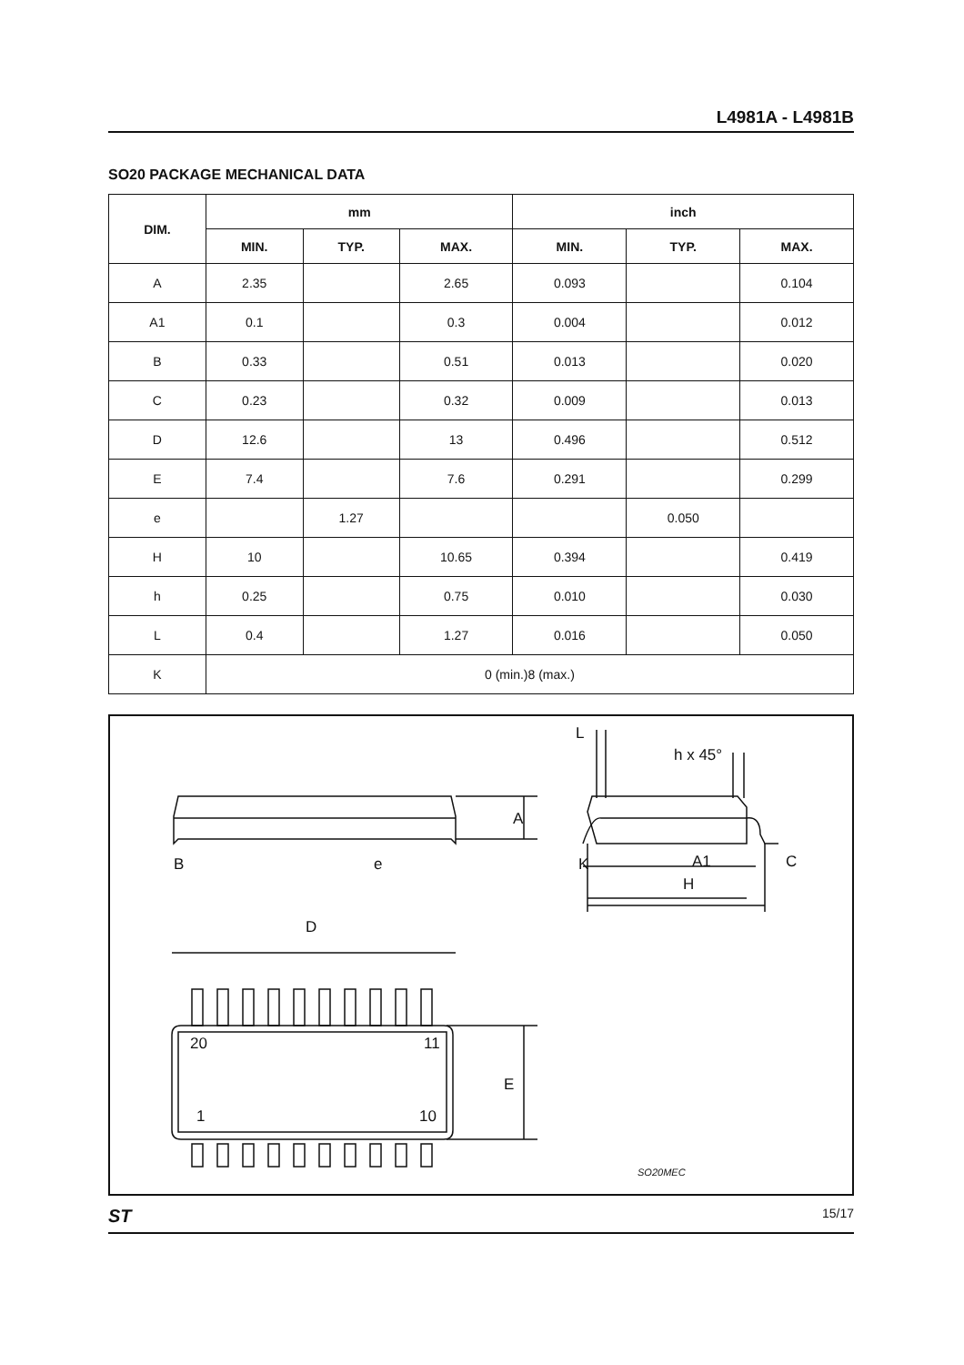L4981A - L4981B
SO20 PACKAGE MECHANICAL DATA
| DIM. | mm | | | inch | | |
| --- | --- | --- | --- | --- | --- | --- |
| | MIN. | TYP. | MAX. | MIN. | TYP. | MAX. |
| A | 2.35 | | 2.65 | 0.093 | | 0.104 |
| A1 | 0.1 | | 0.3 | 0.004 | | 0.012 |
| B | 0.33 | | 0.51 | 0.013 | | 0.020 |
| C | 0.23 | | 0.32 | 0.009 | | 0.013 |
| D | 12.6 | | 13 | 0.496 | | 0.512 |
| E | 7.4 | | 7.6 | 0.291 | | 0.299 |
| e | | 1.27 | | | 0.050 | |
| H | 10 | | 10.65 | 0.394 | | 0.419 |
| h | 0.25 | | 0.75 | 0.010 | | 0.030 |
| L | 0.4 | | 1.27 | 0.016 | | 0.050 |
| K | 0 (min.)8 (max.) | | | | | |
B
e
A
L
h x 45°
K
A1
C
H
D
E
20
11
1
10
SO20MEC
ST 15/17